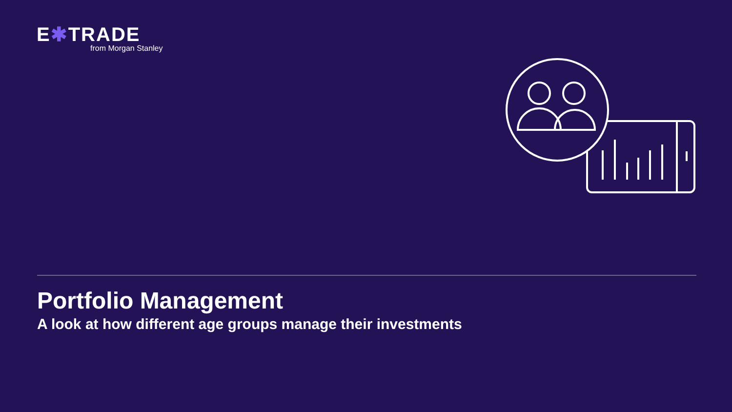E✱TRADE
from Morgan Stanley
Portfolio Management
A look at how different age groups manage their investments